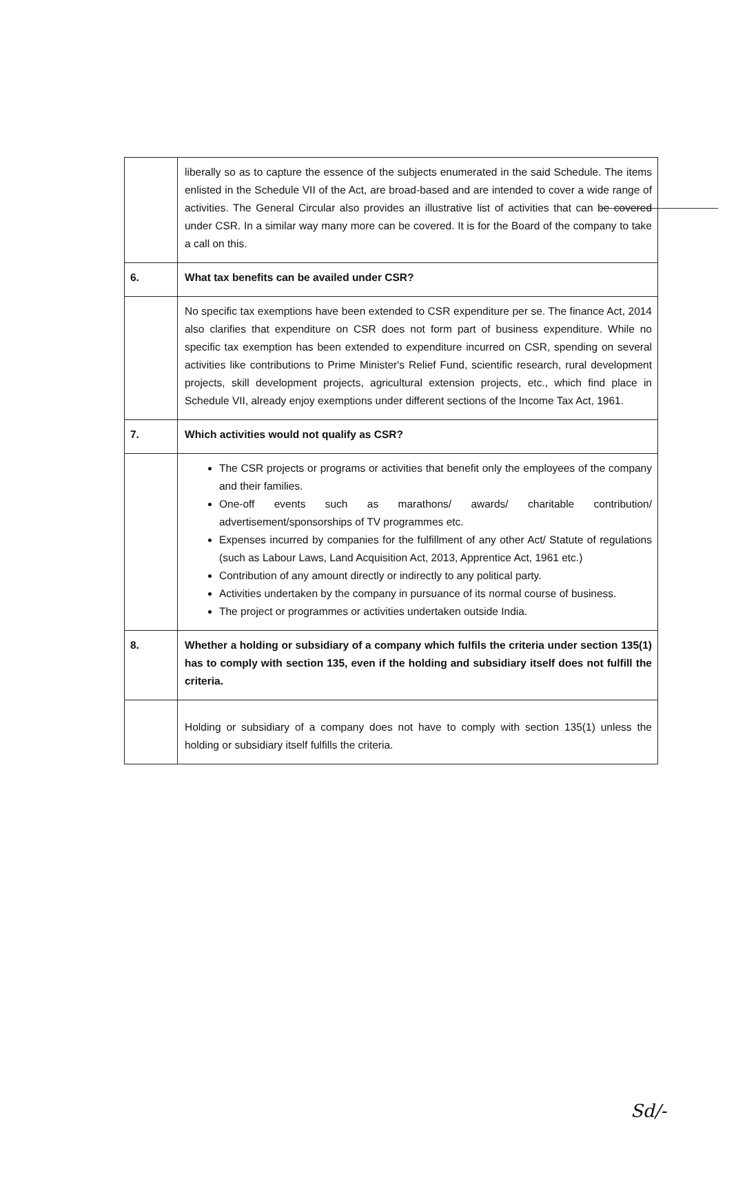| | liberally so as to capture the essence of the subjects enumerated in the said Schedule. The items enlisted in the Schedule VII of the Act, are broad-based and are intended to cover a wide range of activities. The General Circular also provides an illustrative list of activities that can be covered under CSR. In a similar way many more can be covered. It is for the Board of the company to take a call on this. |
| 6. | What tax benefits can be availed under CSR? |
| | No specific tax exemptions have been extended to CSR expenditure per se. The finance Act, 2014 also clarifies that expenditure on CSR does not form part of business expenditure. While no specific tax exemption has been extended to expenditure incurred on CSR, spending on several activities like contributions to Prime Minister's Relief Fund, scientific research, rural development projects, skill development projects, agricultural extension projects, etc., which find place in Schedule VII, already enjoy exemptions under different sections of the Income Tax Act, 1961. |
| 7. | Which activities would not qualify as CSR? |
| | The CSR projects or programs or activities that benefit only the employees of the company and their families. One-off events such as marathons/ awards/ charitable contribution/ advertisement/sponsorships of TV programmes etc. Expenses incurred by companies for the fulfillment of any other Act/ Statute of regulations (such as Labour Laws, Land Acquisition Act, 2013, Apprentice Act, 1961 etc.) Contribution of any amount directly or indirectly to any political party. Activities undertaken by the company in pursuance of its normal course of business. The project or programmes or activities undertaken outside India. |
| 8. | Whether a holding or subsidiary of a company which fulfils the criteria under section 135(1) has to comply with section 135, even if the holding and subsidiary itself does not fulfill the criteria. |
| | Holding or subsidiary of a company does not have to comply with section 135(1) unless the holding or subsidiary itself fulfills the criteria. |
Sd/-